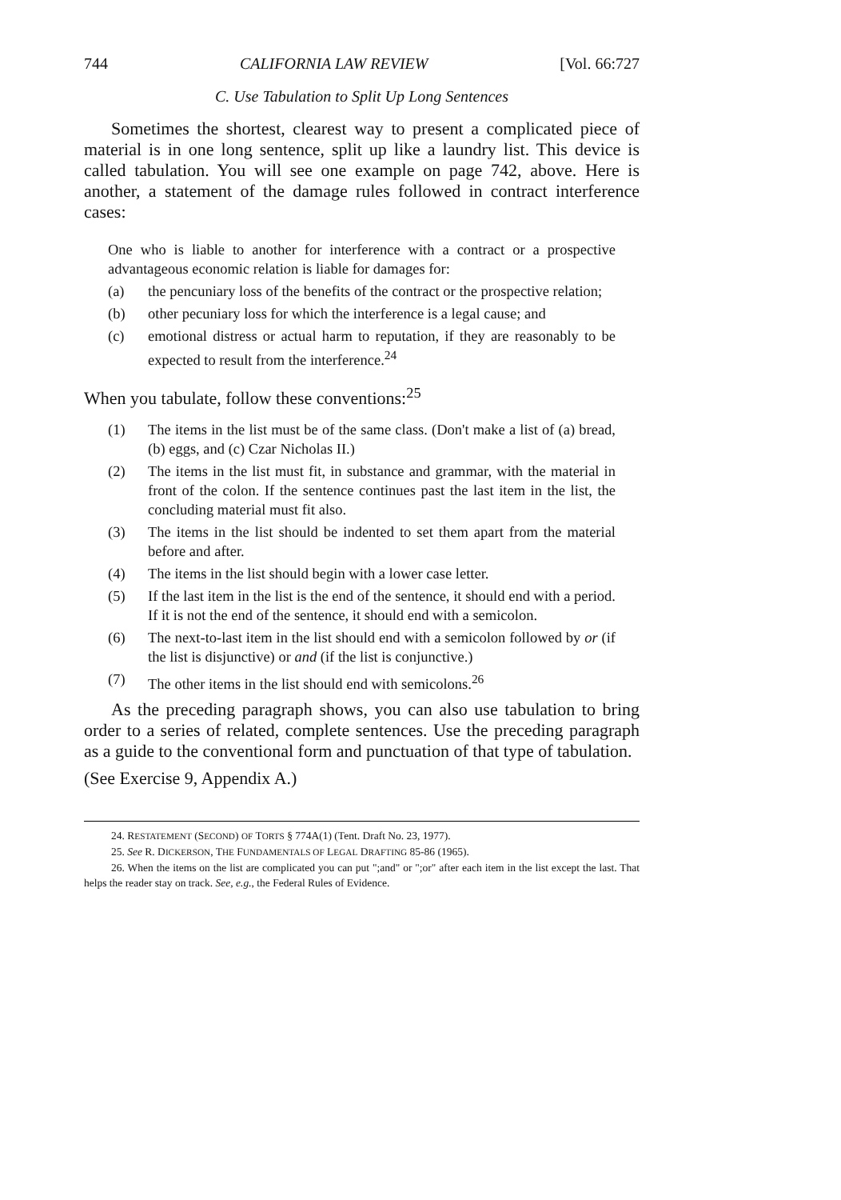744 CALIFORNIA LAW REVIEW [Vol. 66:727
C. Use Tabulation to Split Up Long Sentences
Sometimes the shortest, clearest way to present a complicated piece of material is in one long sentence, split up like a laundry list. This device is called tabulation. You will see one example on page 742, above. Here is another, a statement of the damage rules followed in contract interference cases:
One who is liable to another for interference with a contract or a prospective advantageous economic relation is liable for damages for:
(a) the pencuniary loss of the benefits of the contract or the prospective relation;
(b) other pecuniary loss for which the interference is a legal cause; and
(c) emotional distress or actual harm to reputation, if they are reasonably to be expected to result from the interference.<sup>24</sup>
When you tabulate, follow these conventions:<sup>25</sup>
(1) The items in the list must be of the same class. (Don't make a list of (a) bread, (b) eggs, and (c) Czar Nicholas II.)
(2) The items in the list must fit, in substance and grammar, with the material in front of the colon. If the sentence continues past the last item in the list, the concluding material must fit also.
(3) The items in the list should be indented to set them apart from the material before and after.
(4) The items in the list should begin with a lower case letter.
(5) If the last item in the list is the end of the sentence, it should end with a period. If it is not the end of the sentence, it should end with a semicolon.
(6) The next-to-last item in the list should end with a semicolon followed by or (if the list is disjunctive) or and (if the list is conjunctive.)
(7) The other items in the list should end with semicolons.<sup>26</sup>
As the preceding paragraph shows, you can also use tabulation to bring order to a series of related, complete sentences. Use the preceding paragraph as a guide to the conventional form and punctuation of that type of tabulation.
(See Exercise 9, Appendix A.)
24. RESTATEMENT (SECOND) OF TORTS § 774A(1) (Tent. Draft No. 23, 1977).
25. See R. DICKERSON, THE FUNDAMENTALS OF LEGAL DRAFTING 85-86 (1965).
26. When the items on the list are complicated you can put ";and" or ";or" after each item in the list except the last. That helps the reader stay on track. See, e.g., the Federal Rules of Evidence.